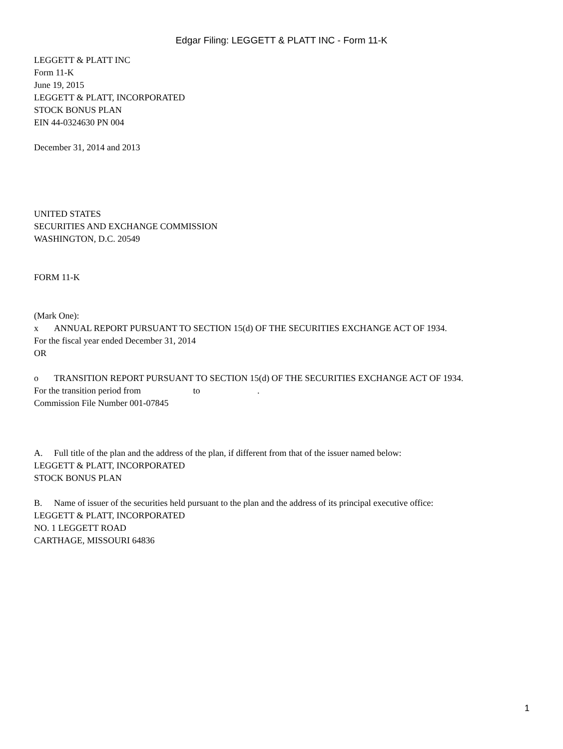Edgar Filing: LEGGETT & PLATT INC - Form 11-K
LEGGETT & PLATT INC
Form 11-K
June 19, 2015
LEGGETT & PLATT, INCORPORATED
STOCK BONUS PLAN
EIN 44-0324630 PN 004
December 31, 2014 and 2013
UNITED STATES
SECURITIES AND EXCHANGE COMMISSION
WASHINGTON, D.C. 20549
FORM 11-K
(Mark One):
x ANNUAL REPORT PURSUANT TO SECTION 15(d) OF THE SECURITIES EXCHANGE ACT OF 1934.
For the fiscal year ended December 31, 2014
OR
o TRANSITION REPORT PURSUANT TO SECTION 15(d) OF THE SECURITIES EXCHANGE ACT OF 1934.
For the transition period from to .
Commission File Number 001-07845
A. Full title of the plan and the address of the plan, if different from that of the issuer named below:
LEGGETT & PLATT, INCORPORATED
STOCK BONUS PLAN
B. Name of issuer of the securities held pursuant to the plan and the address of its principal executive office:
LEGGETT & PLATT, INCORPORATED
NO. 1 LEGGETT ROAD
CARTHAGE, MISSOURI 64836
1